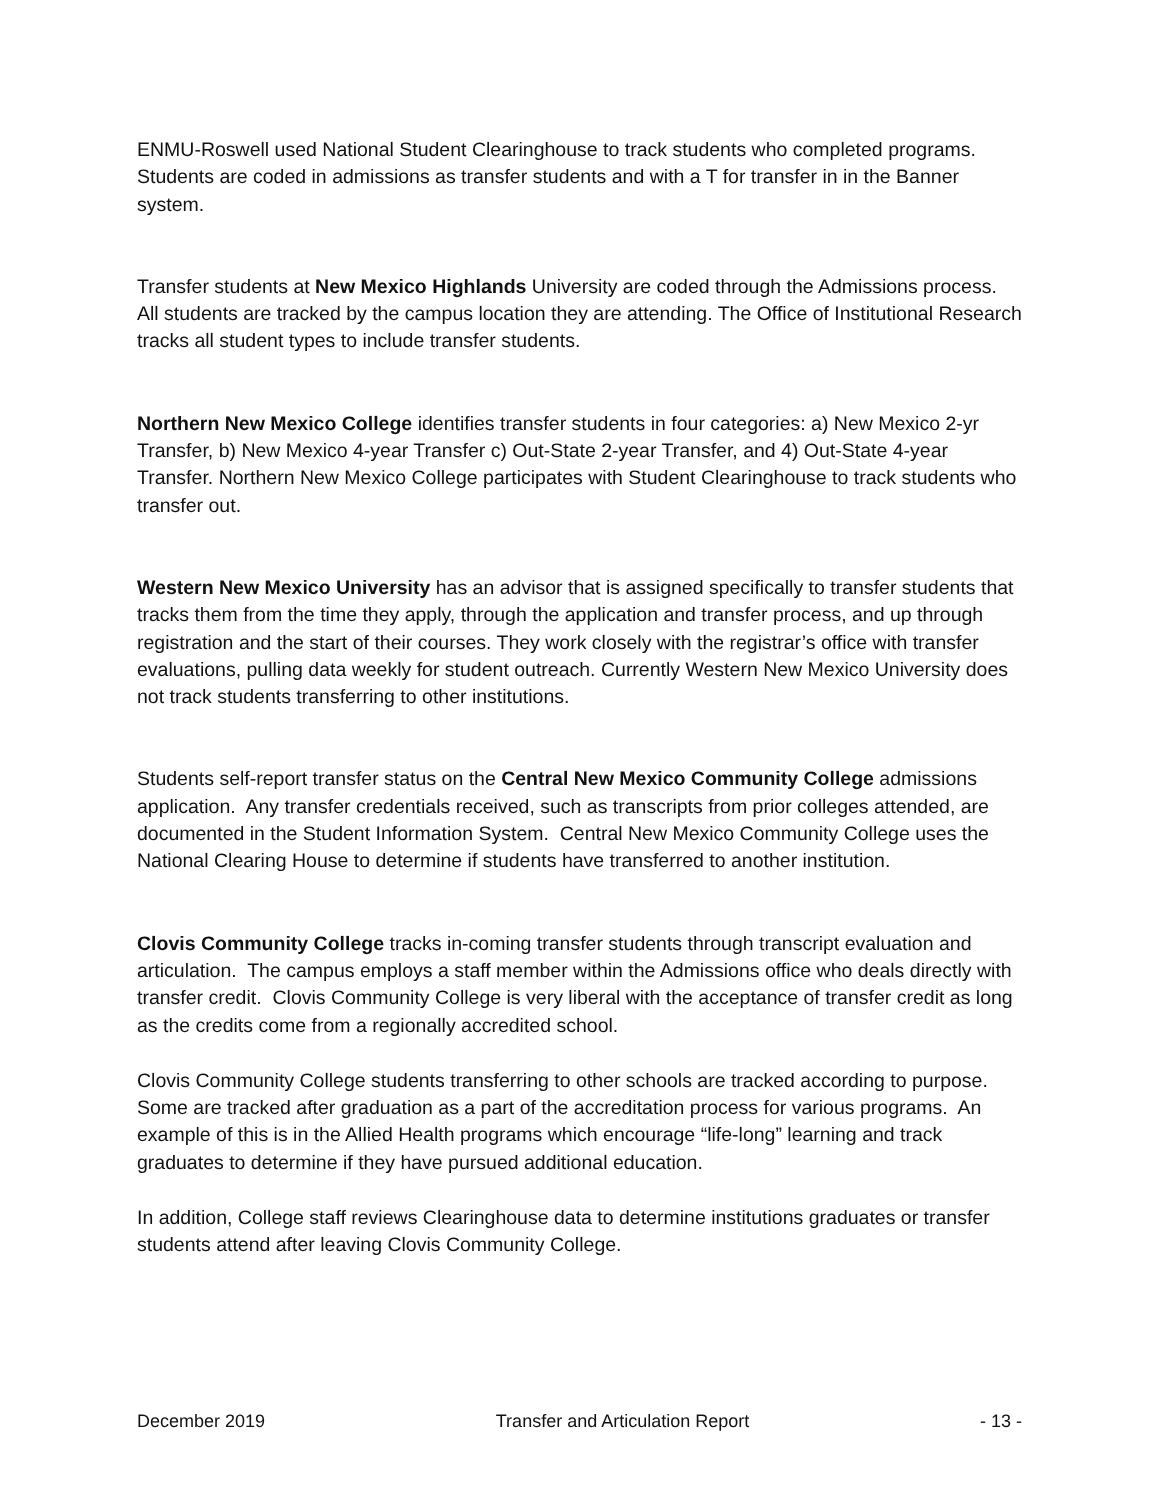ENMU-Roswell used National Student Clearinghouse to track students who completed programs. Students are coded in admissions as transfer students and with a T for transfer in in the Banner system.
Transfer students at New Mexico Highlands University are coded through the Admissions process. All students are tracked by the campus location they are attending. The Office of Institutional Research tracks all student types to include transfer students.
Northern New Mexico College identifies transfer students in four categories: a) New Mexico 2-yr Transfer, b) New Mexico 4-year Transfer c) Out-State 2-year Transfer, and 4) Out-State 4-year Transfer. Northern New Mexico College participates with Student Clearinghouse to track students who transfer out.
Western New Mexico University has an advisor that is assigned specifically to transfer students that tracks them from the time they apply, through the application and transfer process, and up through registration and the start of their courses. They work closely with the registrar’s office with transfer evaluations, pulling data weekly for student outreach. Currently Western New Mexico University does not track students transferring to other institutions.
Students self-report transfer status on the Central New Mexico Community College admissions application. Any transfer credentials received, such as transcripts from prior colleges attended, are documented in the Student Information System. Central New Mexico Community College uses the National Clearing House to determine if students have transferred to another institution.
Clovis Community College tracks in-coming transfer students through transcript evaluation and articulation. The campus employs a staff member within the Admissions office who deals directly with transfer credit. Clovis Community College is very liberal with the acceptance of transfer credit as long as the credits come from a regionally accredited school.
Clovis Community College students transferring to other schools are tracked according to purpose. Some are tracked after graduation as a part of the accreditation process for various programs. An example of this is in the Allied Health programs which encourage “life-long” learning and track graduates to determine if they have pursued additional education.
In addition, College staff reviews Clearinghouse data to determine institutions graduates or transfer students attend after leaving Clovis Community College.
December 2019 Transfer and Articulation Report - 13 -